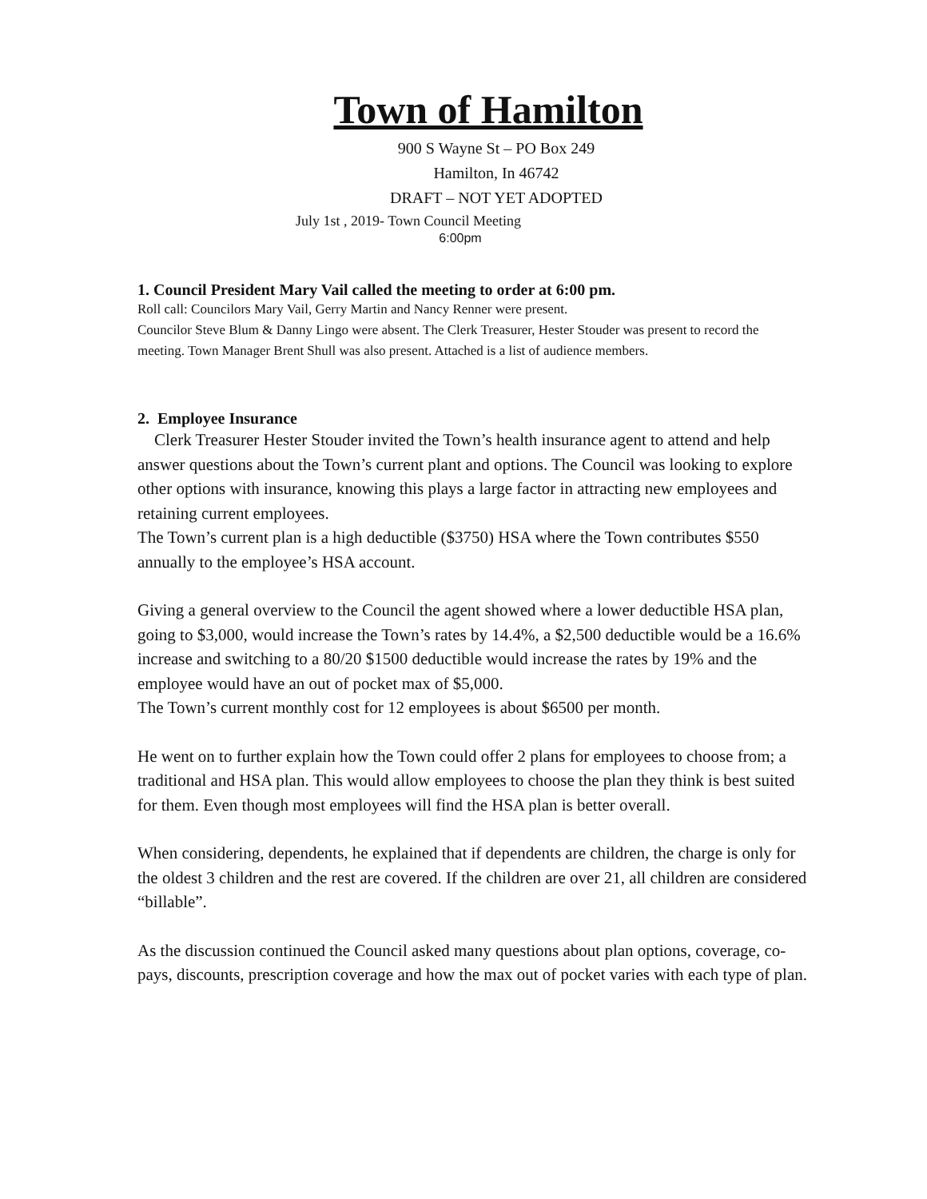Town of Hamilton
900 S Wayne St – PO Box 249
Hamilton, In 46742
DRAFT – NOT YET ADOPTED
July 1st , 2019- Town Council Meeting
6:00pm
1. Council President Mary Vail called the meeting to order at 6:00 pm.
Roll call: Councilors Mary Vail, Gerry Martin and Nancy Renner were present.
Councilor Steve Blum & Danny Lingo were absent. The Clerk Treasurer, Hester Stouder was present to record the meeting. Town Manager Brent Shull was also present. Attached is a list of audience members.
2. Employee Insurance
Clerk Treasurer Hester Stouder invited the Town’s health insurance agent to attend and help answer questions about the Town’s current plant and options. The Council was looking to explore other options with insurance, knowing this plays a large factor in attracting new employees and retaining current employees.
The Town’s current plan is a high deductible ($3750) HSA where the Town contributes $550 annually to the employee’s HSA account.
Giving a general overview to the Council the agent showed where a lower deductible HSA plan, going to $3,000, would increase the Town’s rates by 14.4%, a $2,500 deductible would be a 16.6% increase and switching to a 80/20 $1500 deductible would increase the rates by 19% and the employee would have an out of pocket max of $5,000.
The Town’s current monthly cost for 12 employees is about $6500 per month.
He went on to further explain how the Town could offer 2 plans for employees to choose from; a traditional and HSA plan. This would allow employees to choose the plan they think is best suited for them. Even though most employees will find the HSA plan is better overall.
When considering, dependents, he explained that if dependents are children, the charge is only for the oldest 3 children and the rest are covered. If the children are over 21, all children are considered “billable”.
As the discussion continued the Council asked many questions about plan options, coverage, co-pays, discounts, prescription coverage and how the max out of pocket varies with each type of plan.